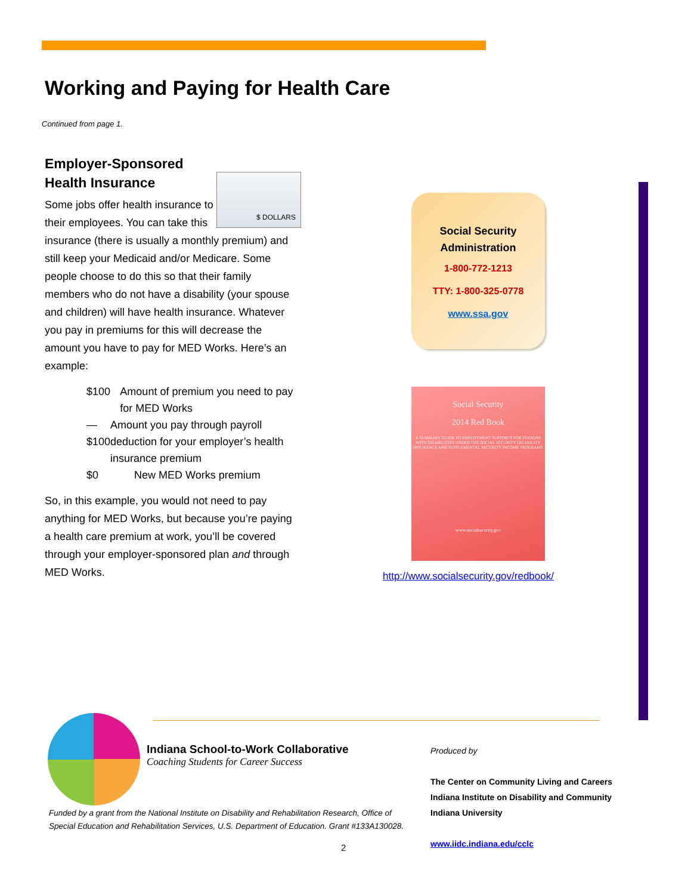Working and Paying for Health Care
Continued from page 1.
Employer-Sponsored Health Insurance
$ DOLLARS
Some jobs offer health insurance to their employees. You can take this insurance (there is usually a monthly premium) and still keep your Medicaid and/or Medicare. Some people choose to do this so that their family members who do not have a disability (your spouse and children) will have health insurance. Whatever you pay in premiums for this will decrease the amount you have to pay for MED Works. Here’s an example:
$100 Amount of premium you need to pay for MED Works
—$100 Amount you pay through payroll deduction for your employer’s health insurance premium
$0 New MED Works premium
So, in this example, you would not need to pay anything for MED Works, but because you’re paying a health care premium at work, you’ll be covered through your employer-sponsored plan and through MED Works.
Social Security
Administration
1-800-772-1213
TTY: 1-800-325-0778
www.ssa.gov
Social Security
2014 Red Book
A SUMMARY GUIDE TO EMPLOYMENT SUPPORTS FOR PERSONS WITH DISABILITIES UNDER THE SOCIAL SECURITY DISABILITY INSURANCE AND SUPPLEMENTAL SECURITY INCOME PROGRAMS
www.socialsecurity.gov
http://www.socialsecurity.gov/redbook/
Indiana School-to-Work Collaborative
Coaching Students for Career Success
Produced by
The Center on Community Living and Careers
Indiana Institute on Disability and Community
Indiana University
www.iidc.indiana.edu/cclc
Funded by a grant from the National Institute on Disability and Rehabilitation Research, Office of Special Education and Rehabilitation Services, U.S. Department of Education. Grant #133A130028.
2